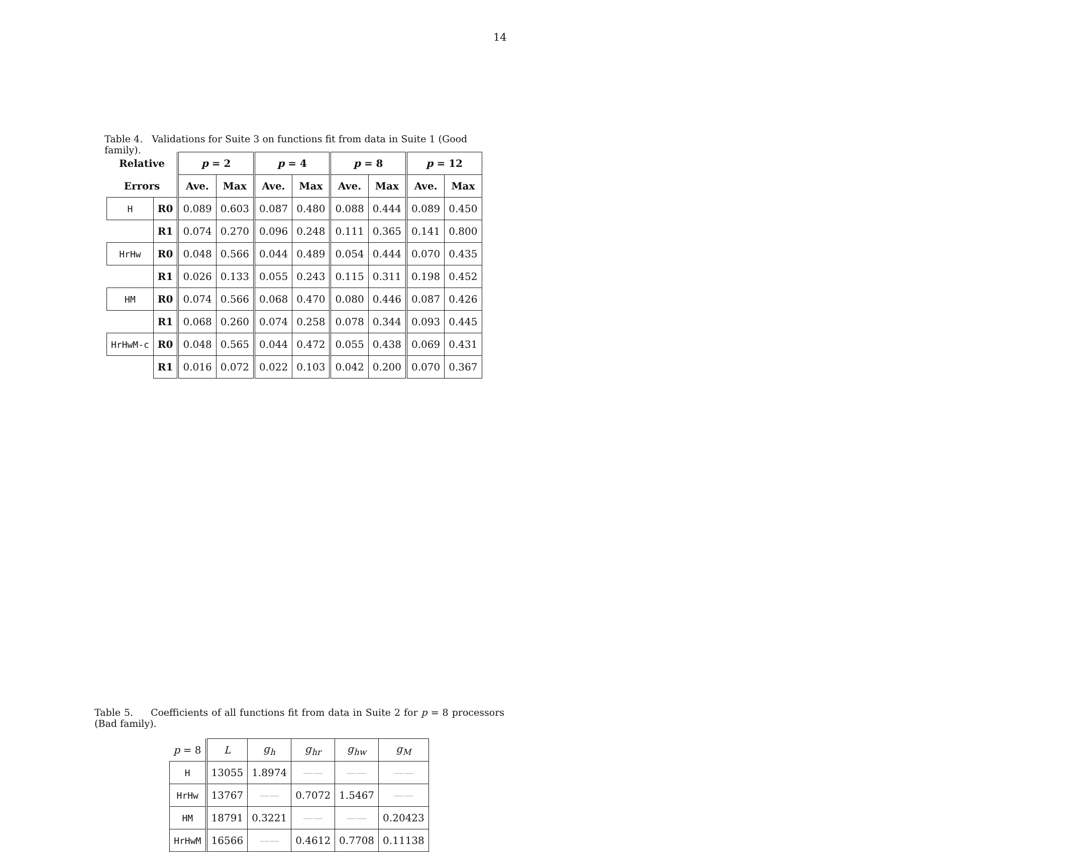14
Table 4. Validations for Suite 3 on functions fit from data in Suite 1 (Good family).
| Relative | | p = 2 | | p = 4 | | p = 8 | | p = 12 | |
| --- | --- | --- | --- | --- | --- | --- | --- | --- | --- |
| Errors | | Ave. | Max | Ave. | Max | Ave. | Max | Ave. | Max |
| H | R0 | 0.089 | 0.603 | 0.087 | 0.480 | 0.088 | 0.444 | 0.089 | 0.450 |
| | R1 | 0.074 | 0.270 | 0.096 | 0.248 | 0.111 | 0.365 | 0.141 | 0.800 |
| HrHw | R0 | 0.048 | 0.566 | 0.044 | 0.489 | 0.054 | 0.444 | 0.070 | 0.435 |
| | R1 | 0.026 | 0.133 | 0.055 | 0.243 | 0.115 | 0.311 | 0.198 | 0.452 |
| HM | R0 | 0.074 | 0.566 | 0.068 | 0.470 | 0.080 | 0.446 | 0.087 | 0.426 |
| | R1 | 0.068 | 0.260 | 0.074 | 0.258 | 0.078 | 0.344 | 0.093 | 0.445 |
| HrHwM-c | R0 | 0.048 | 0.565 | 0.044 | 0.472 | 0.055 | 0.438 | 0.069 | 0.431 |
| | R1 | 0.016 | 0.072 | 0.022 | 0.103 | 0.042 | 0.200 | 0.070 | 0.367 |
Table 5. Coefficients of all functions fit from data in Suite 2 for p = 8 processors (Bad family).
| p = 8 | L | g<sub>h</sub> | g<sub>hr</sub> | g<sub>hw</sub> | g<sub>M</sub> |
| H | 13055 | 1.8974 | —— | —— | —— |
| HrHw | 13767 | —— | 0.7072 | 1.5467 | —— |
| HM | 18791 | 0.3221 | —— | —— | 0.20423 |
| HrHwM | 16566 | —— | 0.4612 | 0.7708 | 0.11138 |